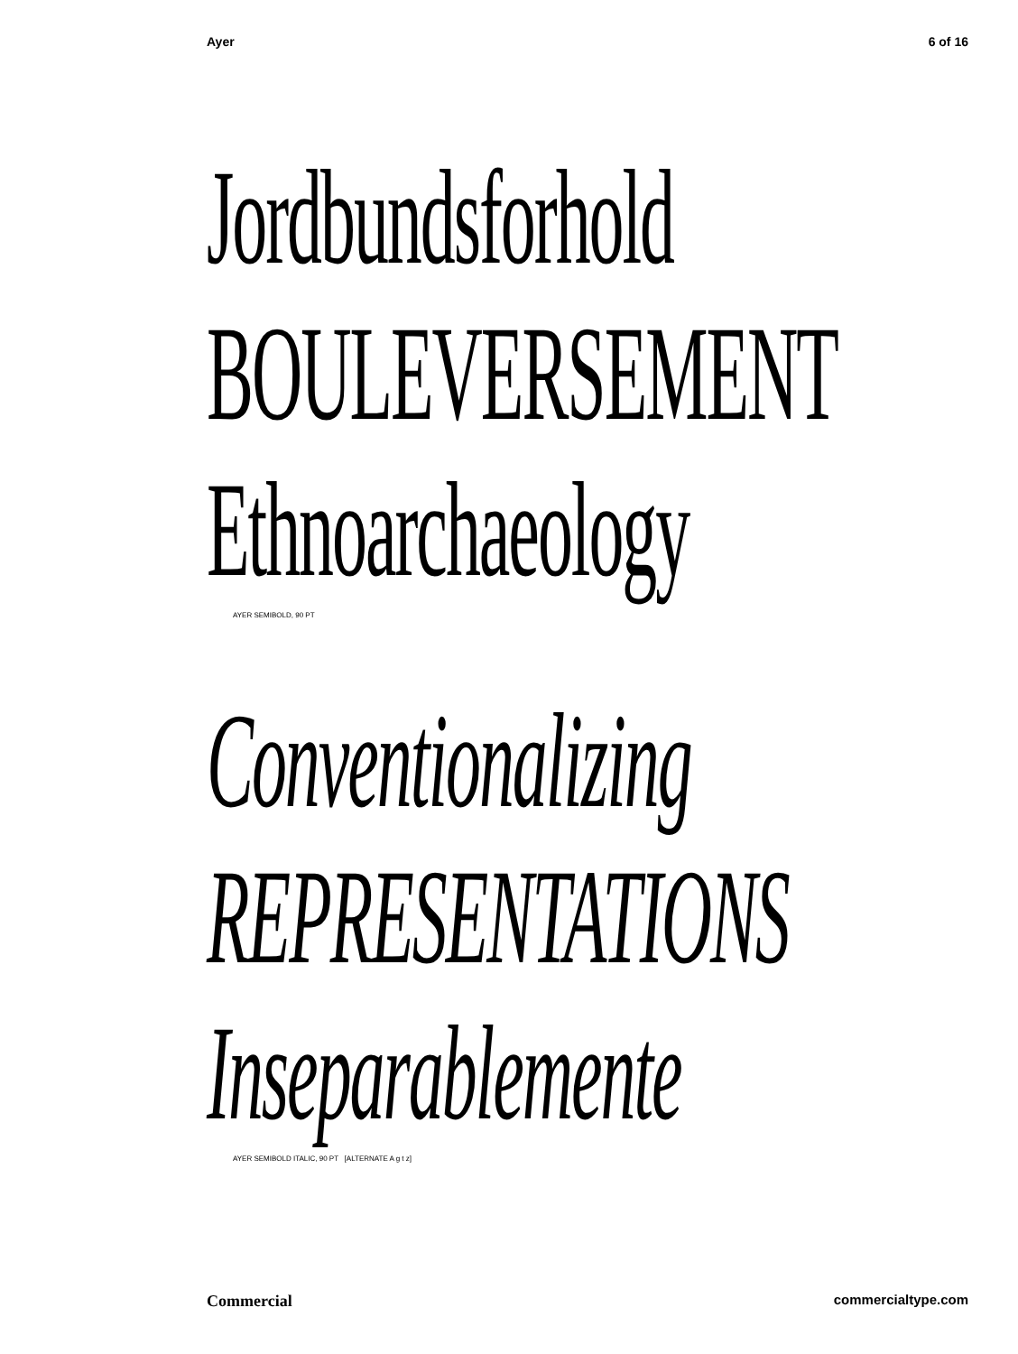Ayer 6 of 16
Jordbundsforhold
BOULEVERSEMENT
Ethnoarchaeology
AYER SEMIBOLD, 90 PT
Conventionalizing
REPRESENTATIONS
Inseparablemente
AYER SEMIBOLD ITALIC, 90 PT [ALTERNATE A g t z]
Commercial commercialtype.com